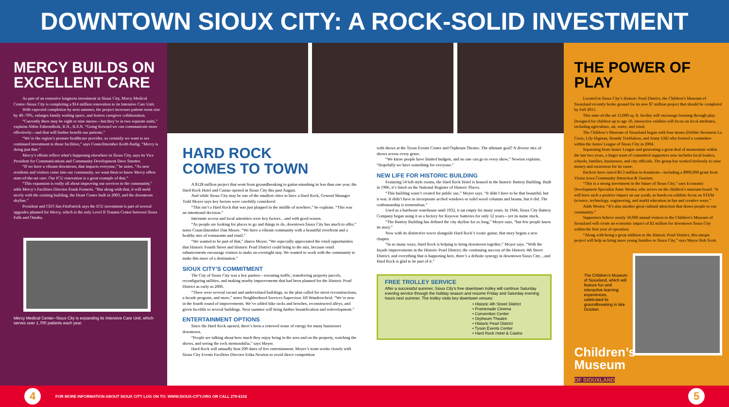DOWNTOWN SIOUX CITY: A ROCK-SOLID INVESTMENT
MERCY BUILDS ON EXCELLENT CARE
As part of an extensive longterm investment in Sioux City, Mercy Medical Center–Sioux City is completing a $14 million renovation to its Intensive Care Unit.
With expected completion by next summer, the project increases patient room size by 40–70%, enlarges family waiting space, and fosters caregiver collaboration.
“Currently there may be eight or nine nurses—but they’re in two separate units,” explains Abbie Fahrendholz, R.N., B.S.N. “Going forward we can communicate more effectively—and that will further benefit our patients.”
“We’re the region’s premier healthcare provider, so certainly we want to see continued investment to those facilities,” says Councilmember Keith Radig. “Mercy is doing just that.”
Mercy’s efforts reflect what’s happening elsewhere in Sioux City, says its Vice President for Communications and Community Development Dave Smetter.
“If we have a vibrant downtown, that impacts everyone,” he notes. “As new residents and visitors come into our community, we want them to know Mercy offers state-of-the-art care. Our ICU renovation is a great example of that.”
“This expansion is really all about improving our services to the community,” adds Mercy’s Facilities Director Frank Forneris. “But along with that, it will meld nicely with the existing building, the Heart Center built in 2003, and the downtown skyline.”
President and CEO Jim FitzPatrick says the ICU investment is part of several upgrades planned for Mercy, which is the only Level II Trauma Center between Sioux Falls and Omaha.
Mercy Medical Center–Sioux City is expanding its Intensive Care Unit, which serves over 1,700 patients each year.
HARD ROCK
COMES TO TOWN
A $128 million project that went from groundbreaking to guitar-smashing in less than one year, the Hard Rock Hotel and Casino opened in Sioux City this past August.
And while Sioux City may be one of the smallest cities to have a Hard Rock, General Manager Todd Moyer says key factors were carefully considered.
“This isn’t a Hard Rock that was just plopped in the middle of nowhere,” he explains. “This was an intentional decision.”
Interstate access and local amenities were key factors…and with good reason.
“As people are looking for places to go and things to do, downtown Sioux City has much to offer,” notes Councilmember Dan Moore. “We have a vibrant community with a beautiful riverfront and a healthy mix of restaurants and retail.”
“We wanted to be part of that,” shares Moyer. “We especially appreciated the retail opportunities that Historic Fourth Street and Historic Pearl District could bring to the mix, because retail enhancements encourage visitors to make an overnight stay. We wanted to work with the community to make this more of a destination.”
SIOUX CITY’S COMMITMENT
The City of Sioux City was a key partner—rerouting traffic, transferring property parcels, reconfiguring utilities, and making nearby improvements that had been planned for the Historic Pearl District as early as 2006.
“There were several vacant and undervalued buildings, so the plan called for street reconstructions, a facade program, and more,” notes Neighborhood Services Supervisor Jill Wanderscheid. “We’re now in the fourth round of improvements. We’ve added bike racks and benches, reconstructed alleys, and given facelifts to several buildings. Next summer will bring further beautification and redevelopment.”
ENTERTAINMENT OPTIONS
Since the Hard Rock opened, there’s been a renewed sense of energy for many businesses downtown.
“People are talking about how much they enjoy being in the area and on the property, watching the shows, and seeing the rock memorabilia,” says Moyer.
Hard Rock will annually host 200 dates of live entertainment. Moyer’s team works closely with Sioux City Events Facilities Director Erika Newton to avoid direct competition
with shows at the Tyson Events Center and Orpheum Theatre. The ultimate goal? A diverse mix of shows across every genre.
“We know people have limited budgets, and no one can go to every show,” Newton explains. “Hopefully we have something for everyone.”
NEW LIFE FOR HISTORIC BUILDING
Featuring 54 loft-style rooms, the Hard Rock Hotel is housed in the historic Battery Building. Built in 1906, it’s listed on the National Register of Historic Places.
“This building wasn’t created for public use,” Moyer says. “It didn’t have to be that beautiful, but it was. It didn’t have to incorporate arched windows or solid wood columns and beams, but it did. The craftsmanship is tremendous.”
Used as a hardware warehouse until 1932, it sat empty for many years. In 1944, Sioux City Battery Company began using it as a factory for Rayovac batteries for only 12 years—yet its name stuck.
“The Battery Building has defined the city skyline for so long,” Moyer says, “but few people know its story.”
Now with its distinctive tower alongside Hard Rock’s iconic guitar, that story begins a new chapter.
“In so many ways, Hard Rock is helping to bring downtown together,” Moyer says. “With the façade improvements in the Historic Pearl District, the continuing success of the Historic 4th Street District, and everything that is happening here, there’s a definite synergy in downtown Sioux City…and Hard Rock is glad to be part of it.”
FREE TROLLEY SERVICE
After a successful summer, Sioux City’s free downtown trolley will continue Saturday evening service through the holiday season and resume Friday and Saturday evening hours next summer. The trolley visits key downtown venues:
• Historic 4th Street District
• Promenade Cinema
• Convention Center
• Orpheum Theatre
• Historic Pearl District
• Tyson Events Center
• Hard Rock Hotel & Casino
THE POWER OF PLAY
Located in Sioux City’s Historic Pearl District, the Children’s Museum of Siouxland recently broke ground for its new $7 million project that should be completed by Fall 2015.
This state-of-the-art 15,000 sq. ft. facility will encourage learning through play. Designed for children up to age 10, interactive exhibits will focus on local attributes, including agriculture, air, water, and wind.
The Children’s Museum of Siouxland began with four moms (Debbie Bernstein La Croix, Lily Higman, Brandy TenHulzen, and Jenny Uhl) who formed a committee within the Junior League of Sioux City in 2004.
Separating from Junior League and generating a great deal of momentum within the last two years, a larger team of committed supporters now includes local leaders, schools, families, businesses, and city officials. The group has worked tirelessly to raise money and awareness for its cause.
Backers have raised $6.3 million in donations—including a $900,000 grant from Vision Iowa Community Attraction & Tourism.
“This is a strong investment in the future of Sioux City,” says Economic Development Specialist Anne Westra, who serves on the children’s museum board. “It will have such a positive impact on our youth, as hands-on exhibits focus on STEM (science, technology, engineering, and math) education in fun and creative ways.”
Adds Westra: “It’s also another great cultural attraction that draws people to our community.”
Supporters believe nearly 50,000 annual visitors to the Children’s Museum of Siouxland will create an economic impact of $2 million for downtown Sioux City within the first year of operation.
“Along with being a great addition to the Historic Pearl District, this unique project will help us bring more young families to Sioux City,” says Mayor Bob Scott.
The Children’s Museum of Siouxland, which will feature fun and interactive learning experiences, celebrated its groundbreaking in late October.
Children’s
Museum
OF SIOUXLAND
4 FOR MORE INFORMATION ABOUT SIOUX CITY LOG ON TO: WWW.SIOUX-CITY.ORG OR CALL 279-6102 5